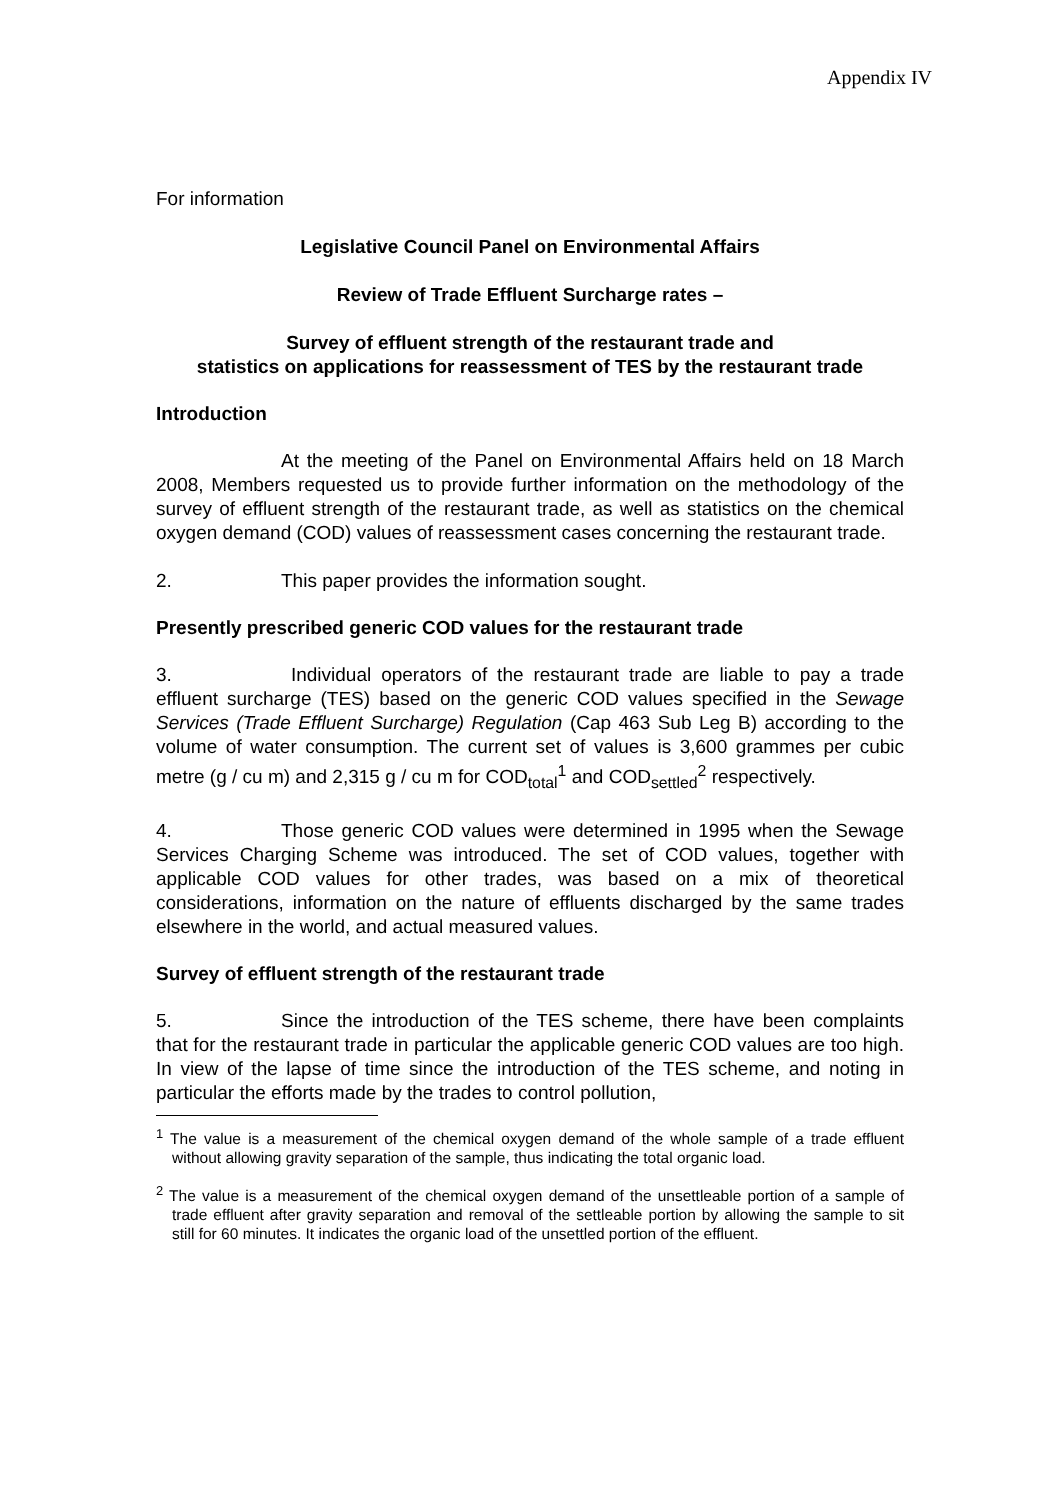Appendix IV
For information
Legislative Council Panel on Environmental Affairs
Review of Trade Effluent Surcharge rates –
Survey of effluent strength of the restaurant trade and
statistics on applications for reassessment of TES by the restaurant trade
Introduction
At the meeting of the Panel on Environmental Affairs held on 18 March 2008, Members requested us to provide further information on the methodology of the survey of effluent strength of the restaurant trade, as well as statistics on the chemical oxygen demand (COD) values of reassessment cases concerning the restaurant trade.
2. This paper provides the information sought.
Presently prescribed generic COD values for the restaurant trade
3. Individual operators of the restaurant trade are liable to pay a trade effluent surcharge (TES) based on the generic COD values specified in the Sewage Services (Trade Effluent Surcharge) Regulation (Cap 463 Sub Leg B) according to the volume of water consumption. The current set of values is 3,600 grammes per cubic metre (g / cu m) and 2,315 g / cu m for COD<sub>total</sub><sup>1</sup> and COD<sub>settled</sub><sup>2</sup> respectively.
4. Those generic COD values were determined in 1995 when the Sewage Services Charging Scheme was introduced. The set of COD values, together with applicable COD values for other trades, was based on a mix of theoretical considerations, information on the nature of effluents discharged by the same trades elsewhere in the world, and actual measured values.
Survey of effluent strength of the restaurant trade
5. Since the introduction of the TES scheme, there have been complaints that for the restaurant trade in particular the applicable generic COD values are too high. In view of the lapse of time since the introduction of the TES scheme, and noting in particular the efforts made by the trades to control pollution,
<sup>1</sup> The value is a measurement of the chemical oxygen demand of the whole sample of a trade effluent without allowing gravity separation of the sample, thus indicating the total organic load.
<sup>2</sup> The value is a measurement of the chemical oxygen demand of the unsettleable portion of a sample of trade effluent after gravity separation and removal of the settleable portion by allowing the sample to sit still for 60 minutes. It indicates the organic load of the unsettled portion of the effluent.